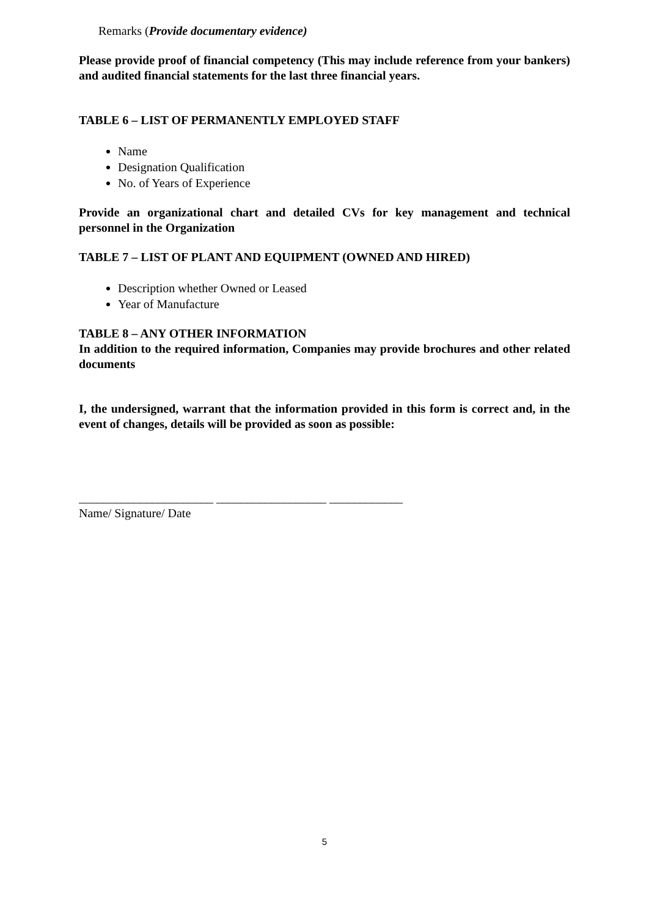Remarks (Provide documentary evidence)
Please provide proof of financial competency (This may include reference from your bankers) and audited financial statements for the last three financial years.
TABLE 6 – LIST OF PERMANENTLY EMPLOYED STAFF
Name
Designation Qualification
No. of Years of Experience
Provide an organizational chart and detailed CVs for key management and technical personnel in the Organization
TABLE 7 – LIST OF PLANT AND EQUIPMENT (OWNED AND HIRED)
Description whether Owned or Leased
Year of Manufacture
TABLE 8 – ANY OTHER INFORMATION
In addition to the required information, Companies may provide brochures and other related documents
I, the undersigned, warrant that the information provided in this form is correct and, in the event of changes, details will be provided as soon as possible:
______________________ __________________ ____________
Name/ Signature/ Date
5